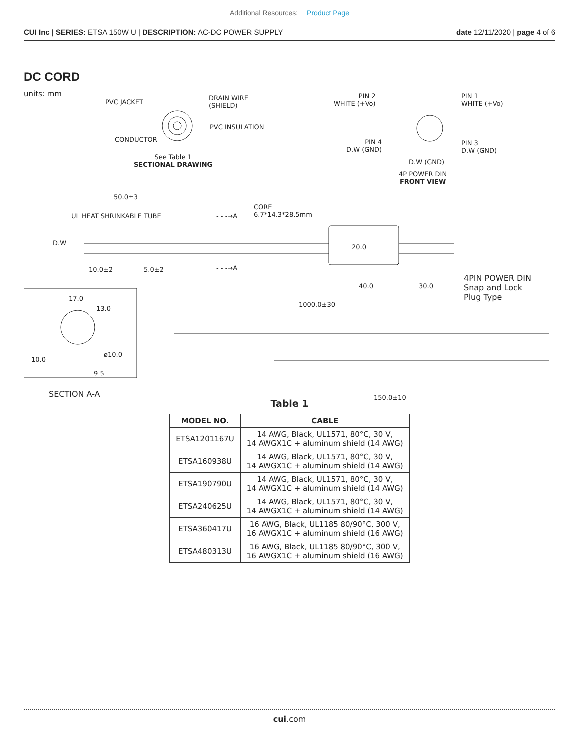Additional Resources: Product Page
CUI Inc | SERIES: ETSA 150W U | DESCRIPTION: AC-DC POWER SUPPLY
date 12/11/2020 | page 4 of 6
DC CORD
units: mm
PVC JACKET
DRAIN WIRE
(SHIELD)
PVC INSULATION
CONDUCTOR
See Table 1
SECTIONAL DRAWING
PIN 2
WHITE (+Vo)
PIN 1
WHITE (+Vo)
PIN 4
D.W (GND)
PIN 3
D.W (GND)
D.W (GND)
4P POWER DIN
FRONT VIEW
50.0±3
UL HEAT SHRINKABLE TUBE - - -→A
CORE
6.7*14.3*28.5mm
D.W
20.0
10.0±2 5.0±2 - - -→A
40.0 30.0
4PIN POWER DIN
Snap and Lock
Plug Type
1000.0±30
17.0
13.0
10.0
ø10.0
9.5
SECTION A-A 150.0±10
Table 1
| MODEL NO. | CABLE |
| --- | --- |
| ETSA1201167U | 14 AWG, Black, UL1571, 80°C, 30 V, 14 AWGX1C + aluminum shield (14 AWG) |
| ETSA160938U | 14 AWG, Black, UL1571, 80°C, 30 V, 14 AWGX1C + aluminum shield (14 AWG) |
| ETSA190790U | 14 AWG, Black, UL1571, 80°C, 30 V, 14 AWGX1C + aluminum shield (14 AWG) |
| ETSA240625U | 14 AWG, Black, UL1571, 80°C, 30 V, 14 AWGX1C + aluminum shield (14 AWG) |
| ETSA360417U | 16 AWG, Black, UL1185 80/90°C, 300 V, 16 AWGX1C + aluminum shield (16 AWG) |
| ETSA480313U | 16 AWG, Black, UL1185 80/90°C, 300 V, 16 AWGX1C + aluminum shield (16 AWG) |
cui.com